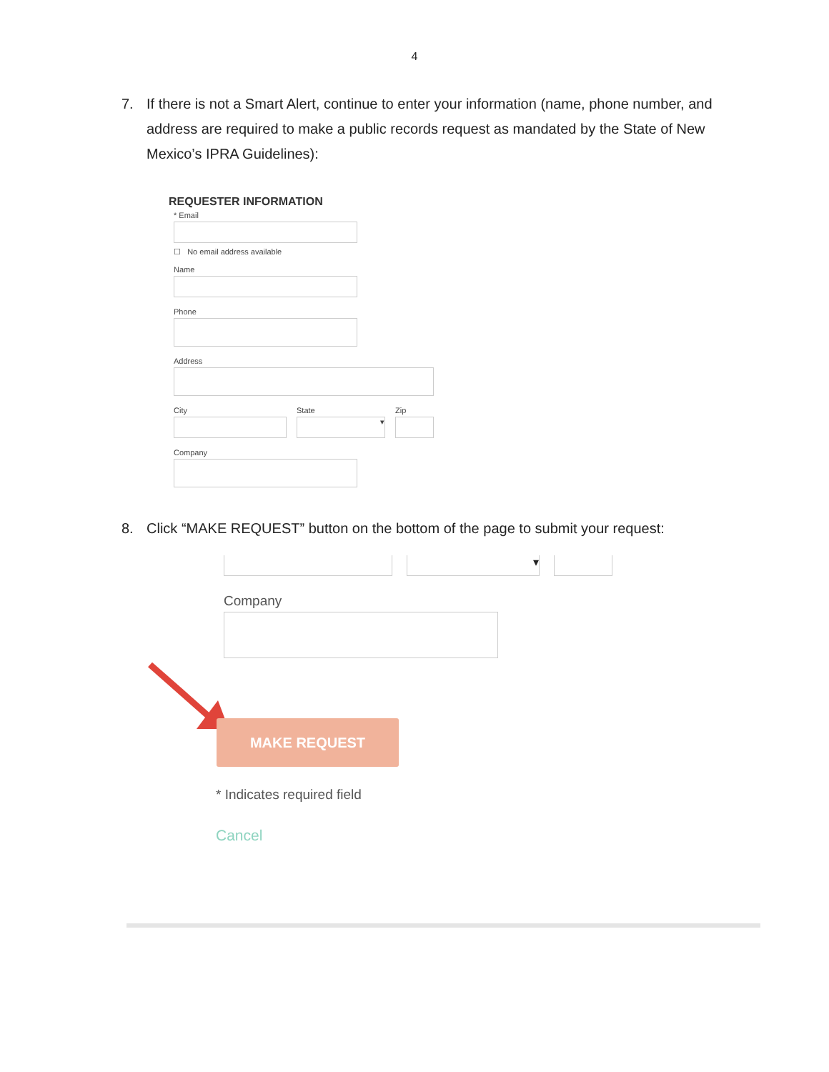4
7. If there is not a Smart Alert, continue to enter your information (name, phone number, and address are required to make a public records request as mandated by the State of New Mexico’s IPRA Guidelines):
REQUESTER INFORMATION
* Email
☐ No email address available
Name
Phone
Address
City State
▾
Zip
Company
8. Click “MAKE REQUEST” button on the bottom of the page to submit your request:
▾
Company
MAKE REQUEST
* Indicates required field
Cancel